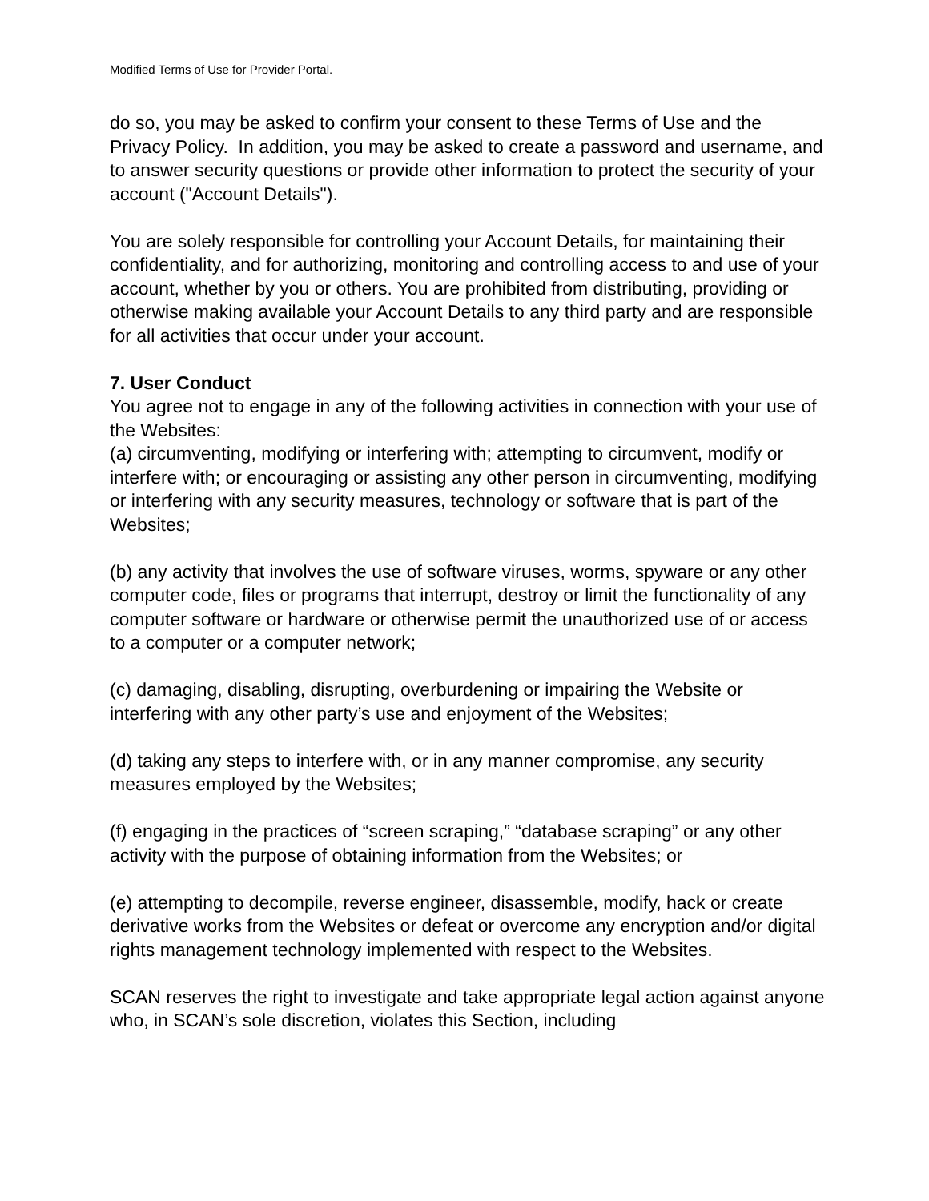Modified Terms of Use for Provider Portal.
do so, you may be asked to confirm your consent to these Terms of Use and the Privacy Policy. In addition, you may be asked to create a password and username, and to answer security questions or provide other information to protect the security of your account ("Account Details").
You are solely responsible for controlling your Account Details, for maintaining their confidentiality, and for authorizing, monitoring and controlling access to and use of your account, whether by you or others. You are prohibited from distributing, providing or otherwise making available your Account Details to any third party and are responsible for all activities that occur under your account.
7. User Conduct
You agree not to engage in any of the following activities in connection with your use of the Websites:
(a) circumventing, modifying or interfering with; attempting to circumvent, modify or interfere with; or encouraging or assisting any other person in circumventing, modifying or interfering with any security measures, technology or software that is part of the Websites;
(b) any activity that involves the use of software viruses, worms, spyware or any other computer code, files or programs that interrupt, destroy or limit the functionality of any computer software or hardware or otherwise permit the unauthorized use of or access to a computer or a computer network;
(c) damaging, disabling, disrupting, overburdening or impairing the Website or interfering with any other party’s use and enjoyment of the Websites;
(d) taking any steps to interfere with, or in any manner compromise, any security measures employed by the Websites;
(f) engaging in the practices of “screen scraping,” “database scraping” or any other activity with the purpose of obtaining information from the Websites; or
(e) attempting to decompile, reverse engineer, disassemble, modify, hack or create derivative works from the Websites or defeat or overcome any encryption and/or digital rights management technology implemented with respect to the Websites.
SCAN reserves the right to investigate and take appropriate legal action against anyone who, in SCAN’s sole discretion, violates this Section, including